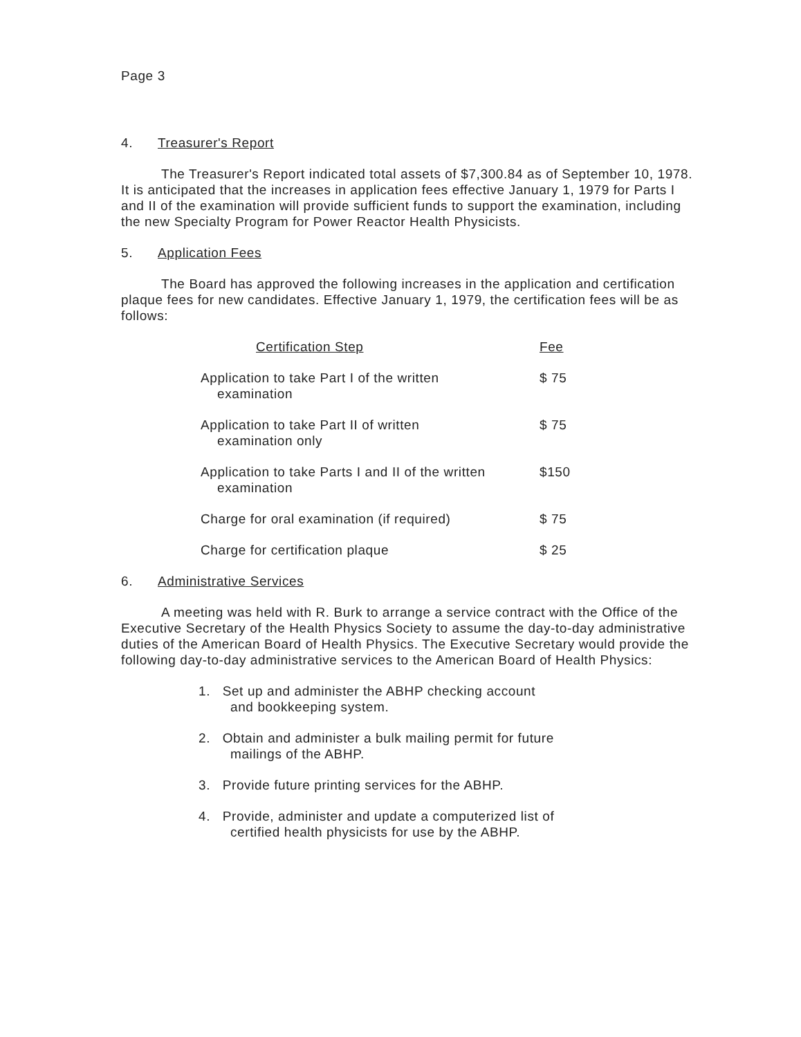Page 3
4. Treasurer's Report
The Treasurer's Report indicated total assets of $7,300.84 as of September 10, 1978. It is anticipated that the increases in application fees effective January 1, 1979 for Parts I and II of the examination will provide sufficient funds to support the examination, including the new Specialty Program for Power Reactor Health Physicists.
5. Application Fees
The Board has approved the following increases in the application and certification plaque fees for new candidates. Effective January 1, 1979, the certification fees will be as follows:
| Certification Step | Fee |
| --- | --- |
| Application to take Part I of the written examination | $ 75 |
| Application to take Part II of written examination only | $ 75 |
| Application to take Parts I and II of the written examination | $150 |
| Charge for oral examination (if required) | $ 75 |
| Charge for certification plaque | $ 25 |
6. Administrative Services
A meeting was held with R. Burk to arrange a service contract with the Office of the Executive Secretary of the Health Physics Society to assume the day-to-day administrative duties of the American Board of Health Physics. The Executive Secretary would provide the following day-to-day administrative services to the American Board of Health Physics:
1. Set up and administer the ABHP checking account and bookkeeping system.
2. Obtain and administer a bulk mailing permit for future mailings of the ABHP.
3. Provide future printing services for the ABHP.
4. Provide, administer and update a computerized list of certified health physicists for use by the ABHP.